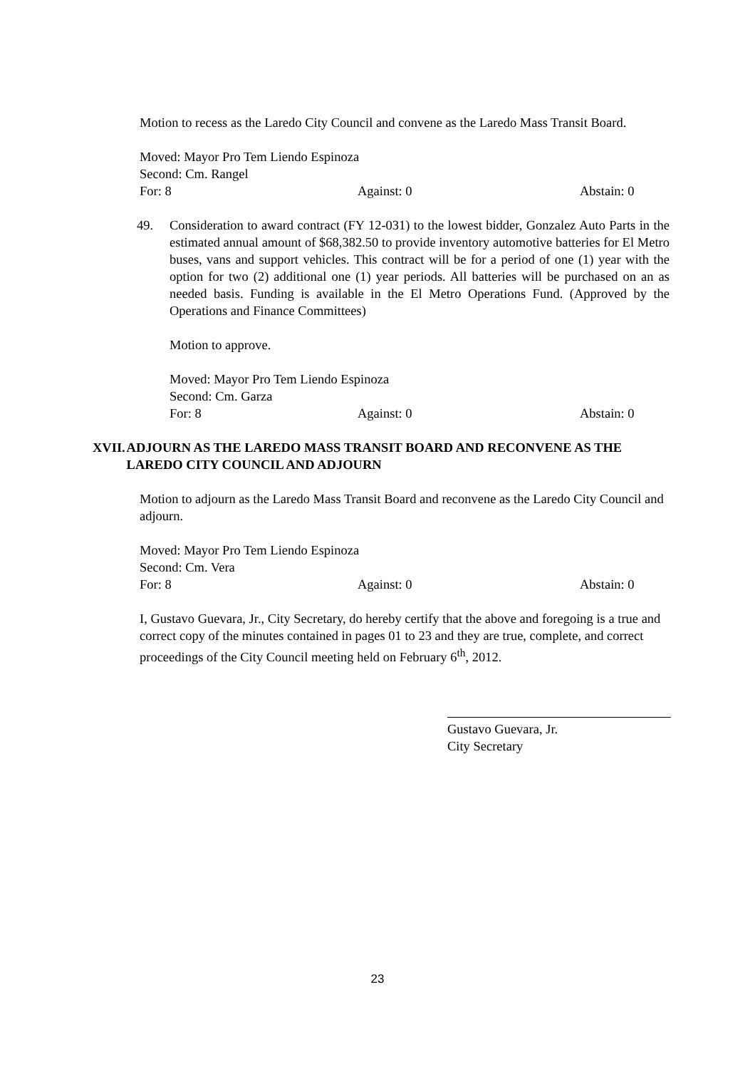Motion to recess as the Laredo City Council and convene as the Laredo Mass Transit Board.
Moved: Mayor Pro Tem Liendo Espinoza
Second: Cm. Rangel
For: 8 Against: 0 Abstain: 0
49. Consideration to award contract (FY 12-031) to the lowest bidder, Gonzalez Auto Parts in the estimated annual amount of $68,382.50 to provide inventory automotive batteries for El Metro buses, vans and support vehicles. This contract will be for a period of one (1) year with the option for two (2) additional one (1) year periods. All batteries will be purchased on an as needed basis. Funding is available in the El Metro Operations Fund. (Approved by the Operations and Finance Committees)
Motion to approve.
Moved: Mayor Pro Tem Liendo Espinoza
Second: Cm. Garza
For: 8 Against: 0 Abstain: 0
XVII. ADJOURN AS THE LAREDO MASS TRANSIT BOARD AND RECONVENE AS THE LAREDO CITY COUNCIL AND ADJOURN
Motion to adjourn as the Laredo Mass Transit Board and reconvene as the Laredo City Council and adjourn.
Moved: Mayor Pro Tem Liendo Espinoza
Second: Cm. Vera
For: 8 Against: 0 Abstain: 0
I, Gustavo Guevara, Jr., City Secretary, do hereby certify that the above and foregoing is a true and correct copy of the minutes contained in pages 01 to 23 and they are true, complete, and correct proceedings of the City Council meeting held on February 6<sup>th</sup>, 2012.
Gustavo Guevara, Jr.
City Secretary
23